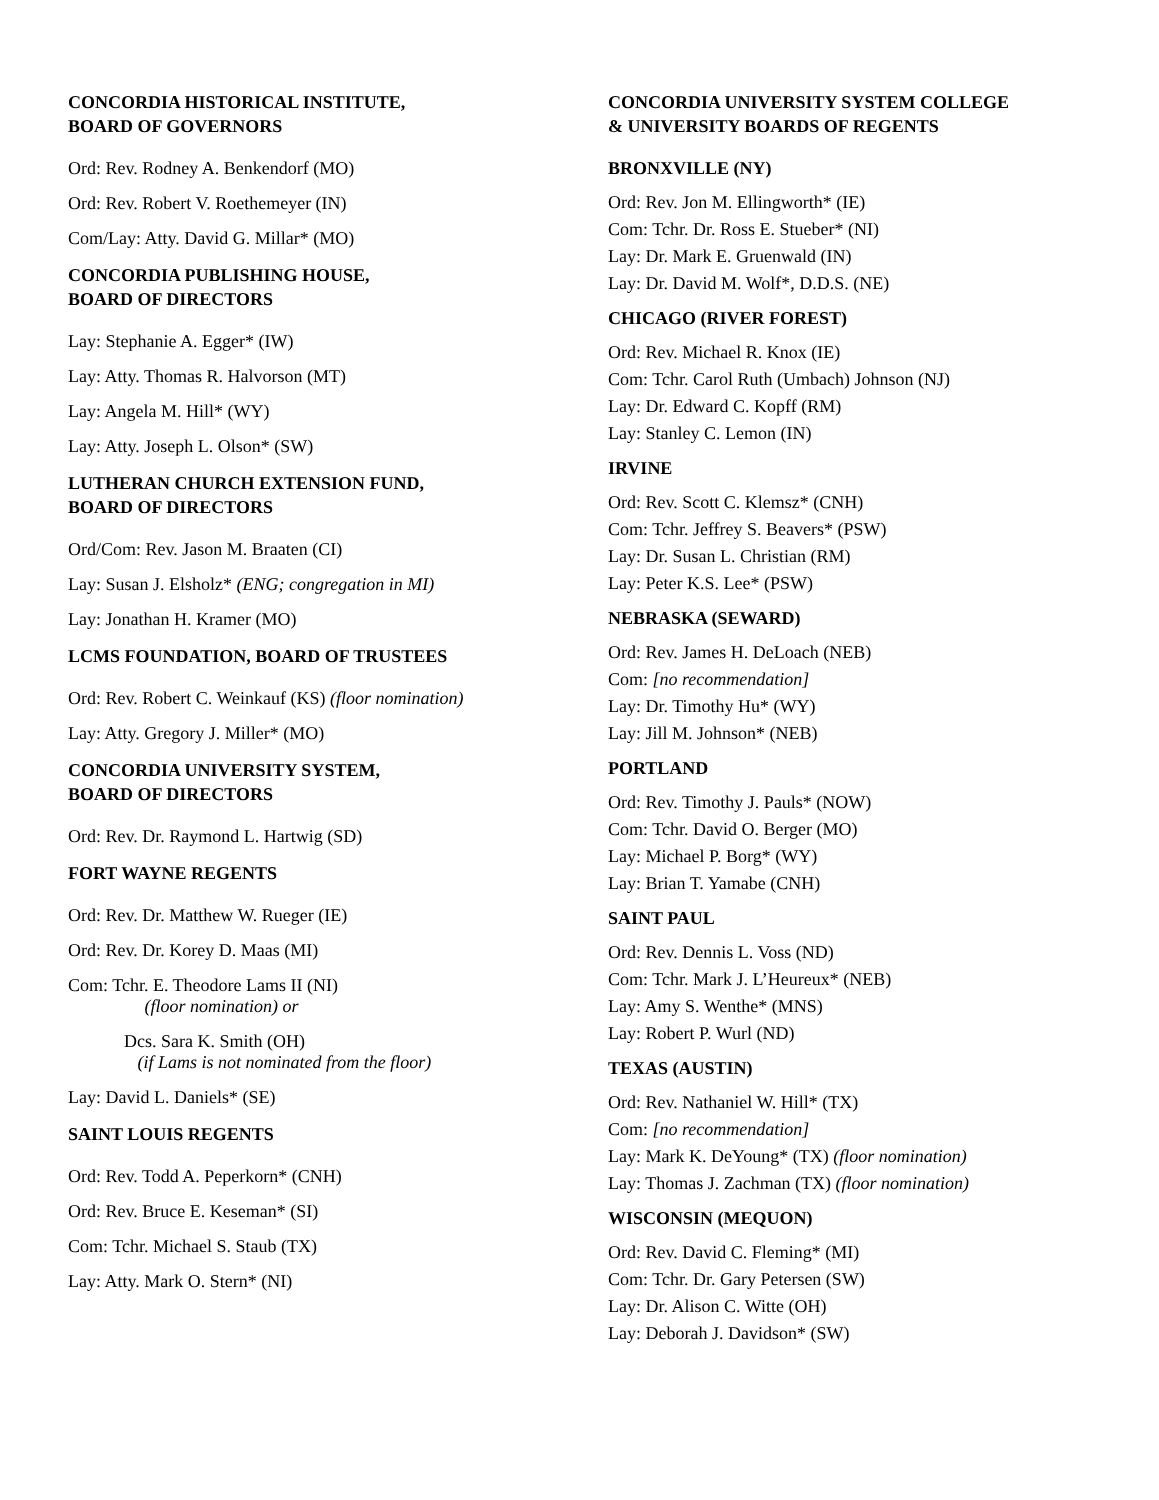CONCORDIA HISTORICAL INSTITUTE,
BOARD OF GOVERNORS
Ord: Rev. Rodney A. Benkendorf (MO)
Ord: Rev. Robert V. Roethemeyer (IN)
Com/Lay: Atty. David G. Millar* (MO)
CONCORDIA PUBLISHING HOUSE,
BOARD OF DIRECTORS
Lay: Stephanie A. Egger* (IW)
Lay: Atty. Thomas R. Halvorson (MT)
Lay: Angela M. Hill* (WY)
Lay: Atty. Joseph L. Olson* (SW)
LUTHERAN CHURCH EXTENSION FUND,
BOARD OF DIRECTORS
Ord/Com: Rev. Jason M. Braaten (CI)
Lay: Susan J. Elsholz* (ENG; congregation in MI)
Lay: Jonathan H. Kramer (MO)
LCMS FOUNDATION, BOARD OF TRUSTEES
Ord: Rev. Robert C. Weinkauf (KS) (floor nomination)
Lay: Atty. Gregory J. Miller* (MO)
CONCORDIA UNIVERSITY SYSTEM,
BOARD OF DIRECTORS
Ord: Rev. Dr. Raymond L. Hartwig (SD)
FORT WAYNE REGENTS
Ord: Rev. Dr. Matthew W. Rueger (IE)
Ord: Rev. Dr. Korey D. Maas (MI)
Com: Tchr. E. Theodore Lams II (NI)
(floor nomination) or
Dcs. Sara K. Smith (OH)
(if Lams is not nominated from the floor)
Lay: David L. Daniels* (SE)
SAINT LOUIS REGENTS
Ord: Rev. Todd A. Peperkorn* (CNH)
Ord: Rev. Bruce E. Keseman* (SI)
Com: Tchr. Michael S. Staub (TX)
Lay: Atty. Mark O. Stern* (NI)
CONCORDIA UNIVERSITY SYSTEM COLLEGE
& UNIVERSITY BOARDS OF REGENTS
BRONXVILLE (NY)
Ord: Rev. Jon M. Ellingworth* (IE)
Com: Tchr. Dr. Ross E. Stueber* (NI)
Lay: Dr. Mark E. Gruenwald (IN)
Lay: Dr. David M. Wolf*, D.D.S. (NE)
CHICAGO (RIVER FOREST)
Ord: Rev. Michael R. Knox (IE)
Com: Tchr. Carol Ruth (Umbach) Johnson (NJ)
Lay: Dr. Edward C. Kopff (RM)
Lay: Stanley C. Lemon (IN)
IRVINE
Ord: Rev. Scott C. Klemsz* (CNH)
Com: Tchr. Jeffrey S. Beavers* (PSW)
Lay: Dr. Susan L. Christian (RM)
Lay: Peter K.S. Lee* (PSW)
NEBRASKA (SEWARD)
Ord: Rev. James H. DeLoach (NEB)
Com: [no recommendation]
Lay: Dr. Timothy Hu* (WY)
Lay: Jill M. Johnson* (NEB)
PORTLAND
Ord: Rev. Timothy J. Pauls* (NOW)
Com: Tchr. David O. Berger (MO)
Lay: Michael P. Borg* (WY)
Lay: Brian T. Yamabe (CNH)
SAINT PAUL
Ord: Rev. Dennis L. Voss (ND)
Com: Tchr. Mark J. L’Heureux* (NEB)
Lay: Amy S. Wenthe* (MNS)
Lay: Robert P. Wurl (ND)
TEXAS (AUSTIN)
Ord: Rev. Nathaniel W. Hill* (TX)
Com: [no recommendation]
Lay: Mark K. DeYoung* (TX) (floor nomination)
Lay: Thomas J. Zachman (TX) (floor nomination)
WISCONSIN (MEQUON)
Ord: Rev. David C. Fleming* (MI)
Com: Tchr. Dr. Gary Petersen (SW)
Lay: Dr. Alison C. Witte (OH)
Lay: Deborah J. Davidson* (SW)